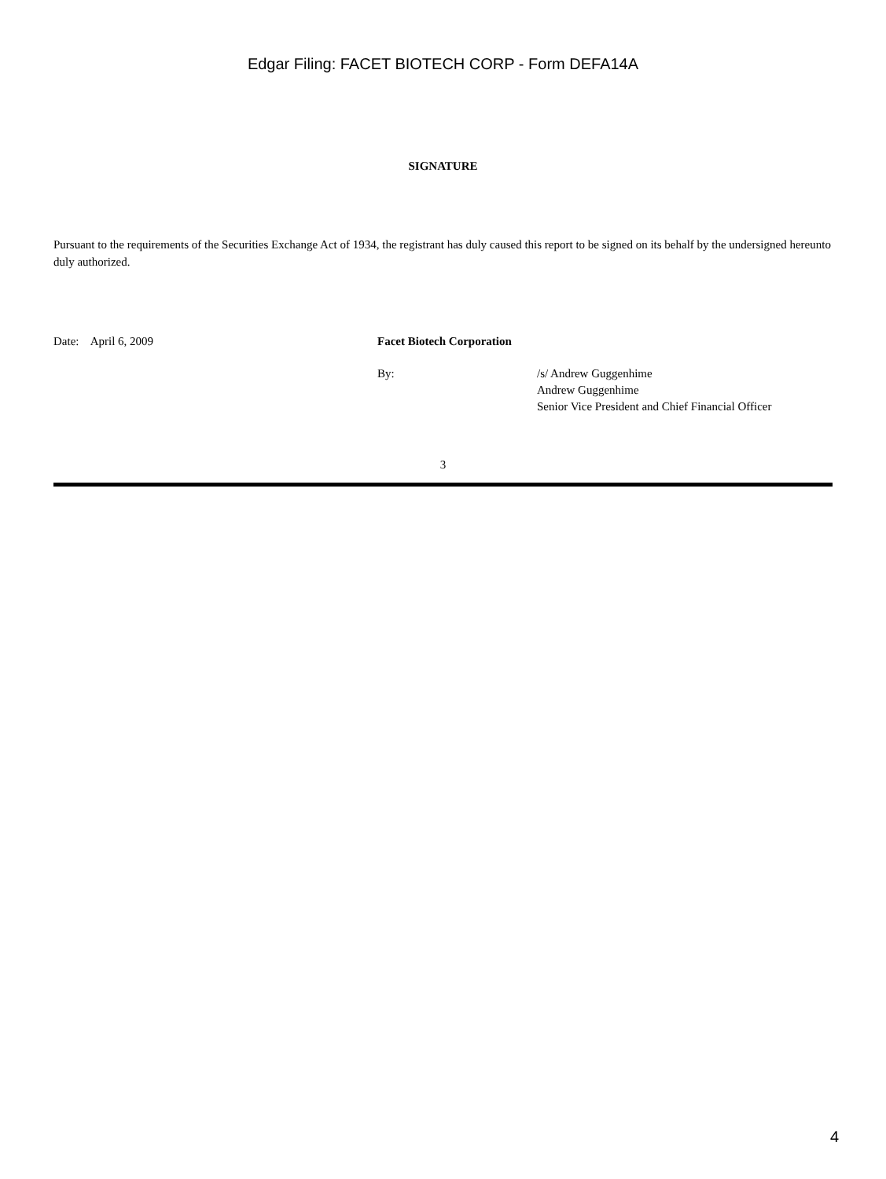Edgar Filing: FACET BIOTECH CORP - Form DEFA14A
SIGNATURE
Pursuant to the requirements of the Securities Exchange Act of 1934, the registrant has duly caused this report to be signed on its behalf by the undersigned hereunto duly authorized.
| Date: April 6, 2009 | Facet Biotech Corporation | |
| | By: | /s/ Andrew Guggenhime Andrew Guggenhime Senior Vice President and Chief Financial Officer |
3
4